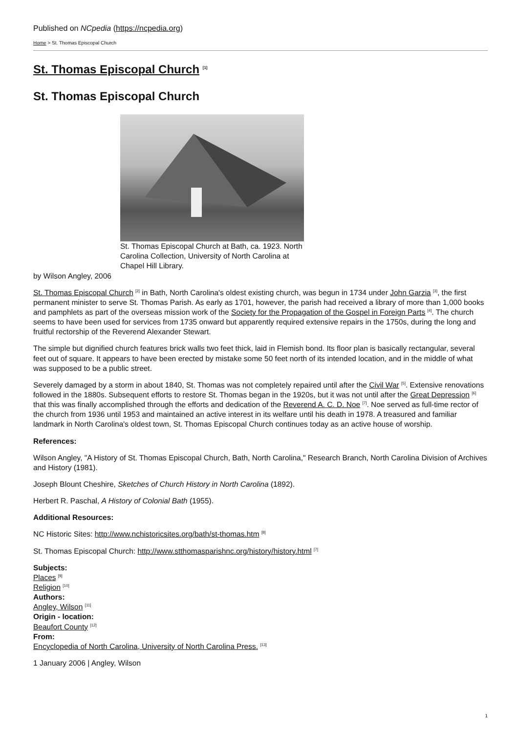Published on NCpedia (https://ncpedia.org)
Home > St. Thomas Episcopal Church
St. Thomas Episcopal Church <sup>[1]</sup>
St. Thomas Episcopal Church
St. Thomas Episcopal Church at Bath, ca. 1923. North Carolina Collection, University of North Carolina at Chapel Hill Library.
by Wilson Angley, 2006
St. Thomas Episcopal Church <sup>[2]</sup> in Bath, North Carolina's oldest existing church, was begun in 1734 under John Garzia <sup>[3]</sup>, the first permanent minister to serve St. Thomas Parish. As early as 1701, however, the parish had received a library of more than 1,000 books and pamphlets as part of the overseas mission work of the Society for the Propagation of the Gospel in Foreign Parts <sup>[4]</sup>. The church seems to have been used for services from 1735 onward but apparently required extensive repairs in the 1750s, during the long and fruitful rectorship of the Reverend Alexander Stewart.
The simple but dignified church features brick walls two feet thick, laid in Flemish bond. Its floor plan is basically rectangular, several feet out of square. It appears to have been erected by mistake some 50 feet north of its intended location, and in the middle of what was supposed to be a public street.
Severely damaged by a storm in about 1840, St. Thomas was not completely repaired until after the Civil War <sup>[5]</sup>. Extensive renovations followed in the 1880s. Subsequent efforts to restore St. Thomas began in the 1920s, but it was not until after the Great Depression <sup>[6]</sup> that this was finally accomplished through the efforts and dedication of the Reverend A. C. D. Noe <sup>[7]</sup>. Noe served as full-time rector of the church from 1936 until 1953 and maintained an active interest in its welfare until his death in 1978. A treasured and familiar landmark in North Carolina's oldest town, St. Thomas Episcopal Church continues today as an active house of worship.
References:
Wilson Angley, "A History of St. Thomas Episcopal Church, Bath, North Carolina," Research Branch, North Carolina Division of Archives and History (1981).
Joseph Blount Cheshire, Sketches of Church History in North Carolina (1892).
Herbert R. Paschal, A History of Colonial Bath (1955).
Additional Resources:
NC Historic Sites: http://www.nchistoricsites.org/bath/st-thomas.htm <sup>[8]</sup>
St. Thomas Episcopal Church: http://www.stthomasparishnc.org/history/history.html <sup>[7]</sup>
Subjects:
Places <sup>[9]</sup>
Religion <sup>[10]</sup>
Authors:
Angley, Wilson <sup>[11]</sup>
Origin - location:
Beaufort County <sup>[12]</sup>
From:
Encyclopedia of North Carolina, University of North Carolina Press. <sup>[13]</sup>
1 January 2006 | Angley, Wilson
1